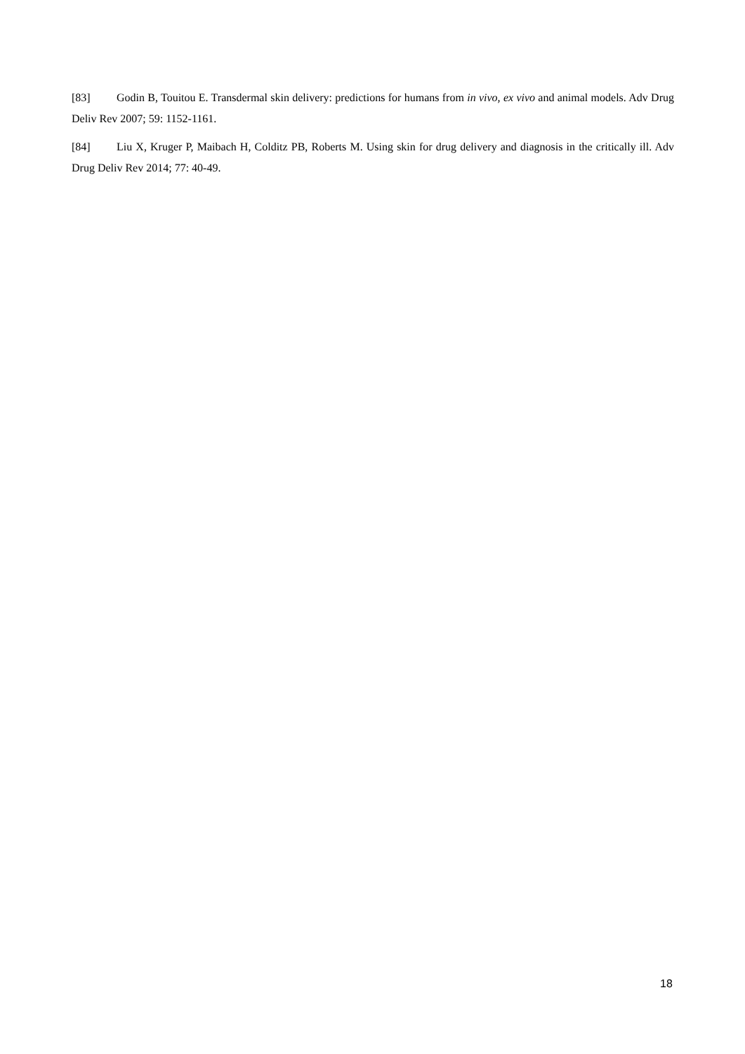[83] Godin B, Touitou E. Transdermal skin delivery: predictions for humans from in vivo, ex vivo and animal models. Adv Drug Deliv Rev 2007; 59: 1152-1161.
[84] Liu X, Kruger P, Maibach H, Colditz PB, Roberts M. Using skin for drug delivery and diagnosis in the critically ill. Adv Drug Deliv Rev 2014; 77: 40-49.
18